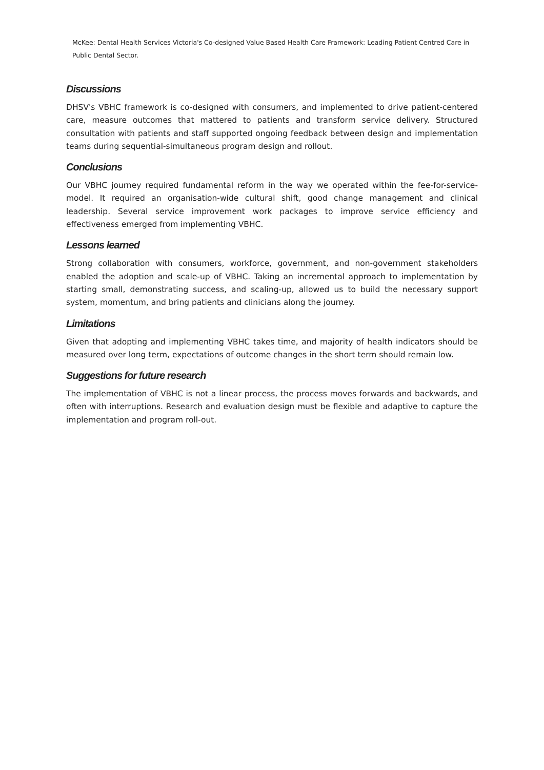McKee: Dental Health Services Victoria's Co-designed Value Based Health Care Framework: Leading Patient Centred Care in Public Dental Sector.
Discussions
DHSV's VBHC framework is co-designed with consumers, and implemented to drive patient-centered care, measure outcomes that mattered to patients and transform service delivery. Structured consultation with patients and staff supported ongoing feedback between design and implementation teams during sequential-simultaneous program design and rollout.
Conclusions
Our VBHC journey required fundamental reform in the way we operated within the fee-for-service-model. It required an organisation-wide cultural shift, good change management and clinical leadership. Several service improvement work packages to improve service efficiency and effectiveness emerged from implementing VBHC.
Lessons learned
Strong collaboration with consumers, workforce, government, and non-government stakeholders enabled the adoption and scale-up of VBHC. Taking an incremental approach to implementation by starting small, demonstrating success, and scaling-up, allowed us to build the necessary support system, momentum, and bring patients and clinicians along the journey.
Limitations
Given that adopting and implementing VBHC takes time, and majority of health indicators should be measured over long term, expectations of outcome changes in the short term should remain low.
Suggestions for future research
The implementation of VBHC is not a linear process, the process moves forwards and backwards, and often with interruptions. Research and evaluation design must be flexible and adaptive to capture the implementation and program roll-out.